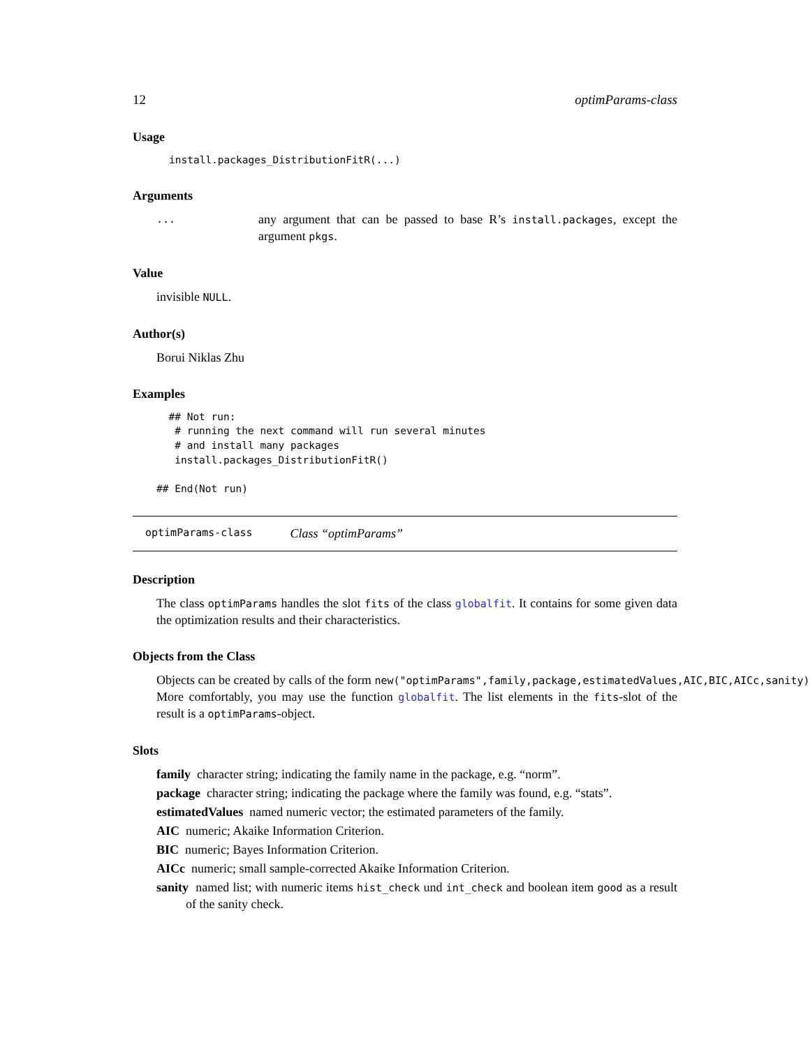12 optimParams-class
Usage
install.packages_DistributionFitR(...)
Arguments
... any argument that can be passed to base R’s install.packages, except the argument pkgs.
Value
invisible NULL.
Author(s)
Borui Niklas Zhu
Examples
  ## Not run:
   # running the next command will run several minutes
   # and install many packages
   install.packages_DistributionFitR()

## End(Not run)
optimParams-class Class “optimParams”
Description
The class optimParams handles the slot fits of the class globalfit. It contains for some given data the optimization results and their characteristics.
Objects from the Class
Objects can be created by calls of the form new("optimParams",family,package,estimatedValues,AIC,BIC,AICc,sanity).
More comfortably, you may use the function globalfit. The list elements in the fits-slot of the result is a optimParams-object.
Slots
family character string; indicating the family name in the package, e.g. “norm”.
package character string; indicating the package where the family was found, e.g. “stats”.
estimatedValues named numeric vector; the estimated parameters of the family.
AIC numeric; Akaike Information Criterion.
BIC numeric; Bayes Information Criterion.
AICc numeric; small sample-corrected Akaike Information Criterion.
sanity named list; with numeric items hist_check und int_check and boolean item good as a result of the sanity check.